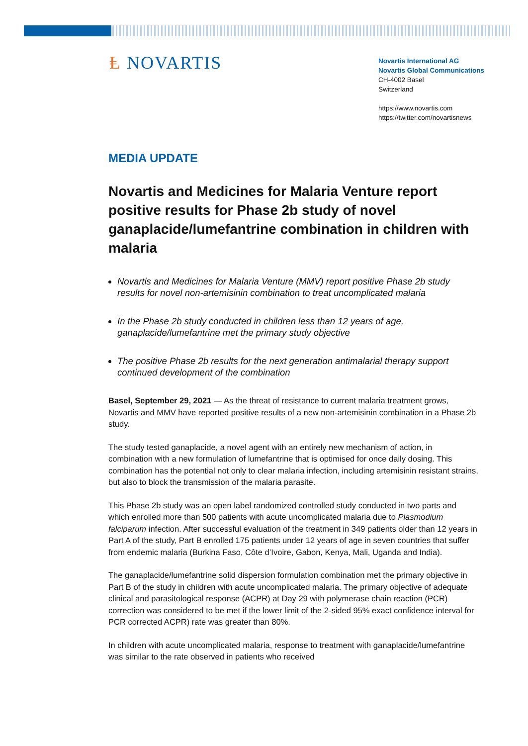Ⱡ NOVARTIS
Novartis International AG
Novartis Global Communications
CH-4002 Basel
Switzerland
https://www.novartis.com
https://twitter.com/novartisnews
MEDIA UPDATE
Novartis and Medicines for Malaria Venture report positive results for Phase 2b study of novel ganaplacide/lumefantrine combination in children with malaria
Novartis and Medicines for Malaria Venture (MMV) report positive Phase 2b study results for novel non-artemisinin combination to treat uncomplicated malaria
In the Phase 2b study conducted in children less than 12 years of age, ganaplacide/lumefantrine met the primary study objective
The positive Phase 2b results for the next generation antimalarial therapy support continued development of the combination
Basel, September 29, 2021 — As the threat of resistance to current malaria treatment grows, Novartis and MMV have reported positive results of a new non-artemisinin combination in a Phase 2b study.
The study tested ganaplacide, a novel agent with an entirely new mechanism of action, in combination with a new formulation of lumefantrine that is optimised for once daily dosing. This combination has the potential not only to clear malaria infection, including artemisinin resistant strains, but also to block the transmission of the malaria parasite.
This Phase 2b study was an open label randomized controlled study conducted in two parts and which enrolled more than 500 patients with acute uncomplicated malaria due to Plasmodium falciparum infection. After successful evaluation of the treatment in 349 patients older than 12 years in Part A of the study, Part B enrolled 175 patients under 12 years of age in seven countries that suffer from endemic malaria (Burkina Faso, Côte d’Ivoire, Gabon, Kenya, Mali, Uganda and India).
The ganaplacide/lumefantrine solid dispersion formulation combination met the primary objective in Part B of the study in children with acute uncomplicated malaria. The primary objective of adequate clinical and parasitological response (ACPR) at Day 29 with polymerase chain reaction (PCR) correction was considered to be met if the lower limit of the 2-sided 95% exact confidence interval for PCR corrected ACPR) rate was greater than 80%.
In children with acute uncomplicated malaria, response to treatment with ganaplacide/lumefantrine was similar to the rate observed in patients who received